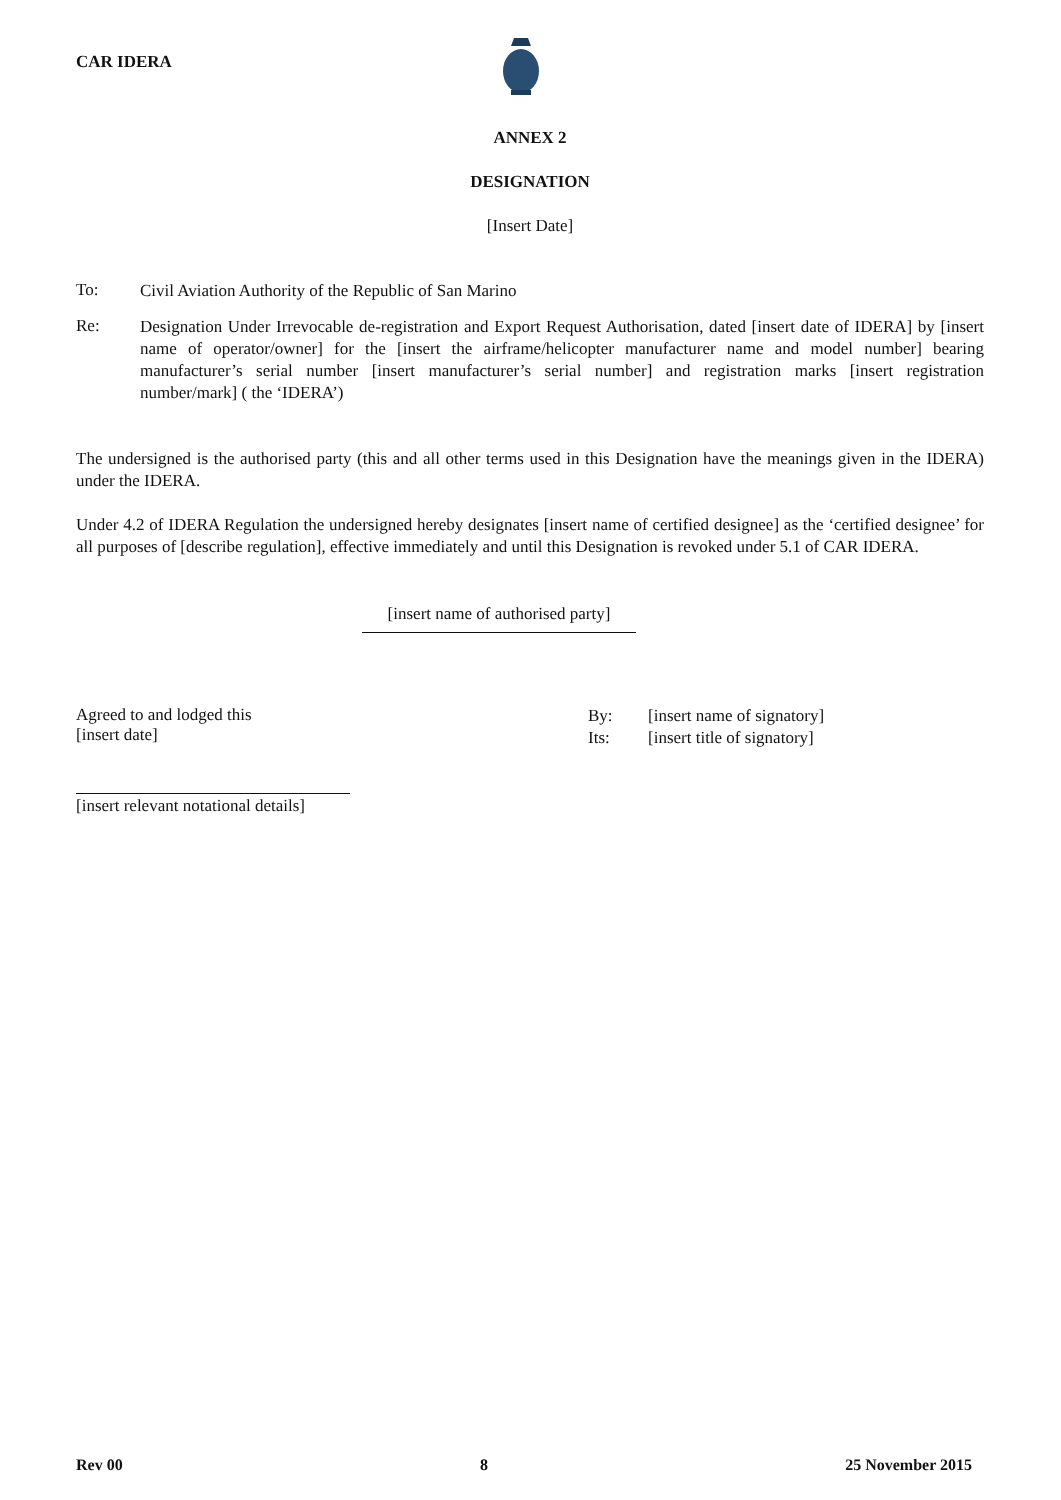CAR IDERA
ANNEX 2
DESIGNATION
[Insert Date]
To:
Civil Aviation Authority of the Republic of San Marino
Re:
Designation Under Irrevocable de-registration and Export Request Authorisation, dated [insert date of IDERA] by [insert name of operator/owner] for the [insert the airframe/helicopter manufacturer name and model number] bearing manufacturer’s serial number [insert manufacturer’s serial number] and registration marks [insert registration number/mark] ( the ‘IDERA’)
The undersigned is the authorised party (this and all other terms used in this Designation have the meanings given in the IDERA) under the IDERA.
Under 4.2 of IDERA Regulation the undersigned hereby designates [insert name of certified designee] as the ‘certified designee’ for all purposes of [describe regulation], effective immediately and until this Designation is revoked under 5.1 of CAR IDERA.
[insert name of authorised party]
Agreed to and lodged this
[insert date]
By: [insert name of signatory]
Its: [insert title of signatory]
[insert relevant notational details]
Rev 00 8 25 November 2015